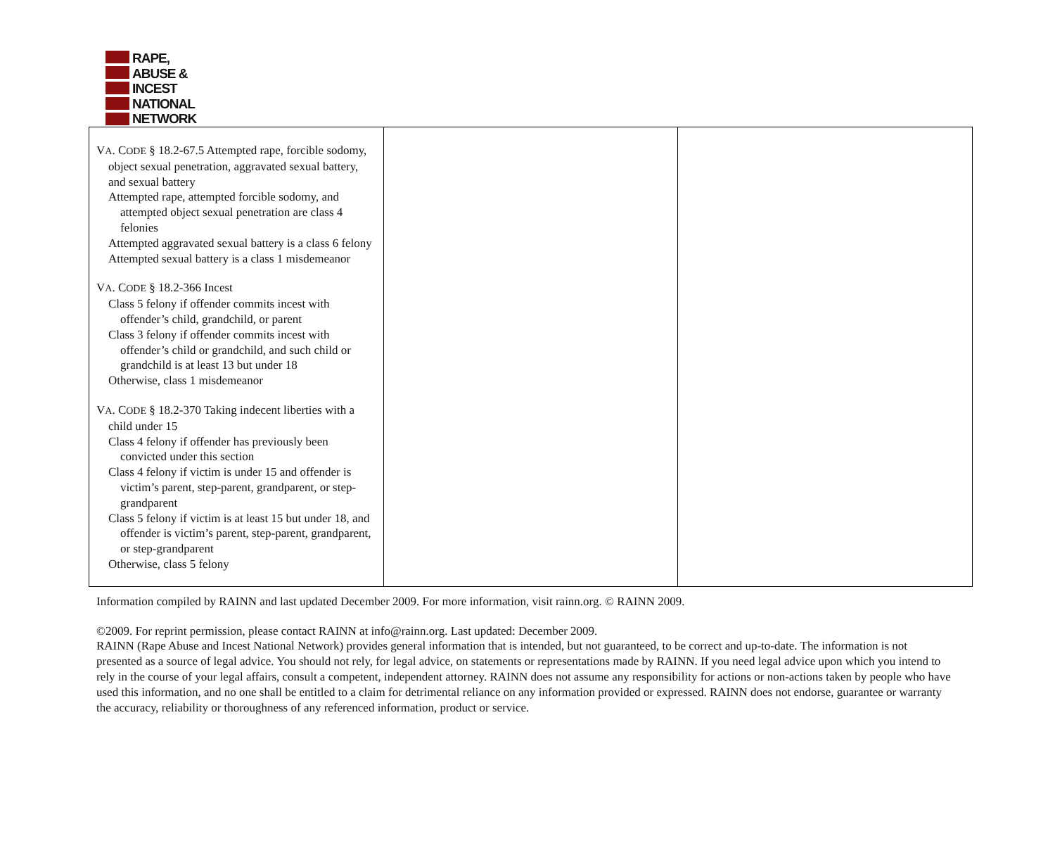RAPE,
ABUSE &
INCEST
NATIONAL
NETWORK
| V A . C ODE § 18.2-67.5 Attempted rape, forcible sodomy, object sexual penetration, aggravated sexual battery, and sexual battery Attempted rape, attempted forcible sodomy, and attempted object sexual penetration are class 4 felonies Attempted aggravated sexual battery is a class 6 felony Attempted sexual battery is a class 1 misdemeanor V A . C ODE § 18.2-366 Incest Class 5 felony if offender commits incest with offender’s child, grandchild, or parent Class 3 felony if offender commits incest with offender’s child or grandchild, and such child or grandchild is at least 13 but under 18 Otherwise, class 1 misdemeanor V A . C ODE § 18.2-370 Taking indecent liberties with a child under 15 Class 4 felony if offender has previously been convicted under this section Class 4 felony if victim is under 15 and offender is victim’s parent, step-parent, grandparent, or step-grandparent Class 5 felony if victim is at least 15 but under 18, and offender is victim’s parent, step-parent, grandparent, or step-grandparent Otherwise, class 5 felony | | |
Information compiled by RAINN and last updated December 2009. For more information, visit rainn.org. © RAINN 2009.
©2009. For reprint permission, please contact RAINN at info@rainn.org. Last updated: December 2009.
RAINN (Rape Abuse and Incest National Network) provides general information that is intended, but not guaranteed, to be correct and up-to-date. The information is not presented as a source of legal advice. You should not rely, for legal advice, on statements or representations made by RAINN. If you need legal advice upon which you intend to rely in the course of your legal affairs, consult a competent, independent attorney. RAINN does not assume any responsibility for actions or non-actions taken by people who have used this information, and no one shall be entitled to a claim for detrimental reliance on any information provided or expressed. RAINN does not endorse, guarantee or warranty the accuracy, reliability or thoroughness of any referenced information, product or service.